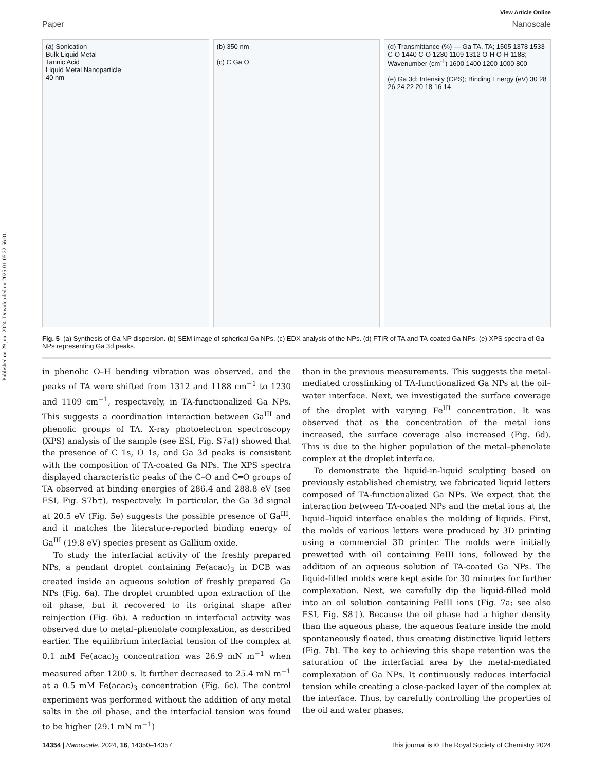Published on 29 juni 2024. Downloaded on 2025-01-05 22:56:01.
View Article Online
Paper Nanoscale
(a) Sonication
Bulk Liquid Metal
Tannic Acid
Liquid Metal Nanoparticle
40 nm
(b) 350 nm
(c) C Ga O
(d) Transmittance (%) — Ga TA, TA; 1505 1378 1533 C-O 1440 C-O 1230 1109 1312 O-H O-H 1188; Wavenumber (cm<sup>-1</sup>) 1600 1400 1200 1000 800
(e) Ga 3d; Intensity (CPS); Binding Energy (eV) 30 28 26 24 22 20 18 16 14
Fig. 5 (a) Synthesis of Ga NP dispersion. (b) SEM image of spherical Ga NPs. (c) EDX analysis of the NPs. (d) FTIR of TA and TA-coated Ga NPs. (e) XPS spectra of Ga NPs representing Ga 3d peaks.
in phenolic O–H bending vibration was observed, and the peaks of TA were shifted from 1312 and 1188 cm<sup>−1</sup> to 1230 and 1109 cm<sup>−1</sup>, respectively, in TA-functionalized Ga NPs. This suggests a coordination interaction between Ga<sup>III</sup> and phenolic groups of TA. X-ray photoelectron spectroscopy (XPS) analysis of the sample (see ESI, Fig. S7a†) showed that the presence of C 1s, O 1s, and Ga 3d peaks is consistent with the composition of TA-coated Ga NPs. The XPS spectra displayed characteristic peaks of the C–O and C═O groups of TA observed at binding energies of 286.4 and 288.8 eV (see ESI, Fig. S7b†), respectively. In particular, the Ga 3d signal at 20.5 eV (Fig. 5e) suggests the possible presence of Ga<sup>III</sup>, and it matches the literature-reported binding energy of Ga<sup>III</sup> (19.8 eV) species present as Gallium oxide.
To study the interfacial activity of the freshly prepared NPs, a pendant droplet containing Fe(acac)<sub>3</sub> in DCB was created inside an aqueous solution of freshly prepared Ga NPs (Fig. 6a). The droplet crumbled upon extraction of the oil phase, but it recovered to its original shape after reinjection (Fig. 6b). A reduction in interfacial activity was observed due to metal–phenolate complexation, as described earlier. The equilibrium interfacial tension of the complex at 0.1 mM Fe(acac)<sub>3</sub> concentration was 26.9 mN m<sup>−1</sup> when measured after 1200 s. It further decreased to 25.4 mN m<sup>−1</sup> at a 0.5 mM Fe(acac)<sub>3</sub> concentration (Fig. 6c). The control experiment was performed without the addition of any metal salts in the oil phase, and the interfacial tension was found to be higher (29.1 mN m<sup>−1</sup>)
than in the previous measurements. This suggests the metal-mediated crosslinking of TA-functionalized Ga NPs at the oil–water interface. Next, we investigated the surface coverage of the droplet with varying Fe<sup>III</sup> concentration. It was observed that as the concentration of the metal ions increased, the surface coverage also increased (Fig. 6d). This is due to the higher population of the metal–phenolate complex at the droplet interface.
To demonstrate the liquid-in-liquid sculpting based on previously established chemistry, we fabricated liquid letters composed of TA-functionalized Ga NPs. We expect that the interaction between TA-coated NPs and the metal ions at the liquid–liquid interface enables the molding of liquids. First, the molds of various letters were produced by 3D printing using a commercial 3D printer. The molds were initially prewetted with oil containing FeIII ions, followed by the addition of an aqueous solution of TA-coated Ga NPs. The liquid-filled molds were kept aside for 30 minutes for further complexation. Next, we carefully dip the liquid-filled mold into an oil solution containing FeIII ions (Fig. 7a; see also ESI, Fig. S8†). Because the oil phase had a higher density than the aqueous phase, the aqueous feature inside the mold spontaneously floated, thus creating distinctive liquid letters (Fig. 7b). The key to achieving this shape retention was the saturation of the interfacial area by the metal-mediated complexation of Ga NPs. It continuously reduces interfacial tension while creating a close-packed layer of the complex at the interface. Thus, by carefully controlling the properties of the oil and water phases,
14354 | Nanoscale, 2024, 16, 14350–14357 This journal is © The Royal Society of Chemistry 2024